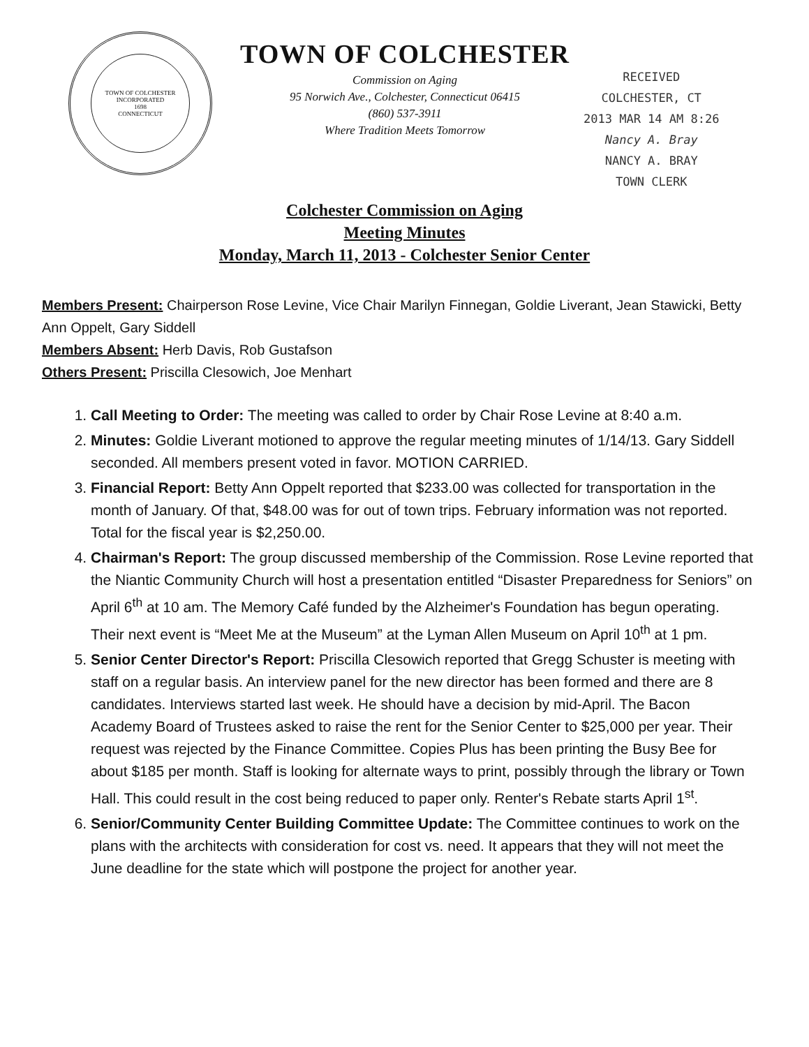TOWN OF COLCHESTER
INCORPORATED
1698
CONNECTICUT
TOWN OF COLCHESTER
Commission on Aging
95 Norwich Ave., Colchester, Connecticut 06415
(860) 537-3911
Where Tradition Meets Tomorrow
RECEIVED
COLCHESTER, CT
2013 MAR 14 AM 8:26
Nancy A. Bray
NANCY A. BRAY
TOWN CLERK
Colchester Commission on Aging
Meeting Minutes
Monday, March 11, 2013 - Colchester Senior Center
Members Present: Chairperson Rose Levine, Vice Chair Marilyn Finnegan, Goldie Liverant, Jean Stawicki, Betty Ann Oppelt, Gary Siddell
Members Absent: Herb Davis, Rob Gustafson
Others Present: Priscilla Clesowich, Joe Menhart
1. Call Meeting to Order: The meeting was called to order by Chair Rose Levine at 8:40 a.m.
2. Minutes: Goldie Liverant motioned to approve the regular meeting minutes of 1/14/13. Gary Siddell seconded. All members present voted in favor. MOTION CARRIED.
3. Financial Report: Betty Ann Oppelt reported that $233.00 was collected for transportation in the month of January. Of that, $48.00 was for out of town trips. February information was not reported. Total for the fiscal year is $2,250.00.
4. Chairman's Report: The group discussed membership of the Commission. Rose Levine reported that the Niantic Community Church will host a presentation entitled “Disaster Preparedness for Seniors” on April 6<sup>th</sup> at 10 am. The Memory Café funded by the Alzheimer's Foundation has begun operating. Their next event is “Meet Me at the Museum” at the Lyman Allen Museum on April 10<sup>th</sup> at 1 pm.
5. Senior Center Director's Report: Priscilla Clesowich reported that Gregg Schuster is meeting with staff on a regular basis. An interview panel for the new director has been formed and there are 8 candidates. Interviews started last week. He should have a decision by mid-April. The Bacon Academy Board of Trustees asked to raise the rent for the Senior Center to $25,000 per year. Their request was rejected by the Finance Committee. Copies Plus has been printing the Busy Bee for about $185 per month. Staff is looking for alternate ways to print, possibly through the library or Town Hall. This could result in the cost being reduced to paper only. Renter's Rebate starts April 1<sup>st</sup>.
6. Senior/Community Center Building Committee Update: The Committee continues to work on the plans with the architects with consideration for cost vs. need. It appears that they will not meet the June deadline for the state which will postpone the project for another year.